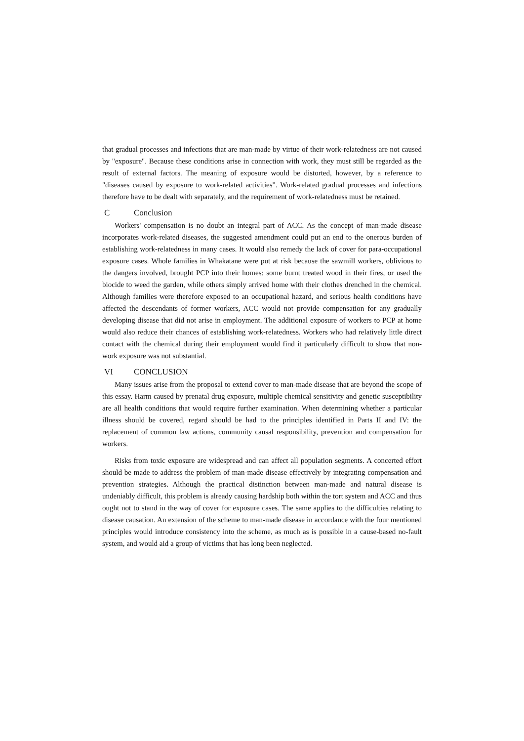that gradual processes and infections that are man-made by virtue of their work-relatedness are not caused by "exposure". Because these conditions arise in connection with work, they must still be regarded as the result of external factors. The meaning of exposure would be distorted, however, by a reference to "diseases caused by exposure to work-related activities". Work-related gradual processes and infections therefore have to be dealt with separately, and the requirement of work-relatedness must be retained.
C Conclusion
Workers' compensation is no doubt an integral part of ACC. As the concept of man-made disease incorporates work-related diseases, the suggested amendment could put an end to the onerous burden of establishing work-relatedness in many cases. It would also remedy the lack of cover for para-occupational exposure cases. Whole families in Whakatane were put at risk because the sawmill workers, oblivious to the dangers involved, brought PCP into their homes: some burnt treated wood in their fires, or used the biocide to weed the garden, while others simply arrived home with their clothes drenched in the chemical. Although families were therefore exposed to an occupational hazard, and serious health conditions have affected the descendants of former workers, ACC would not provide compensation for any gradually developing disease that did not arise in employment. The additional exposure of workers to PCP at home would also reduce their chances of establishing work-relatedness. Workers who had relatively little direct contact with the chemical during their employment would find it particularly difficult to show that non-work exposure was not substantial.
VI CONCLUSION
Many issues arise from the proposal to extend cover to man-made disease that are beyond the scope of this essay. Harm caused by prenatal drug exposure, multiple chemical sensitivity and genetic susceptibility are all health conditions that would require further examination. When determining whether a particular illness should be covered, regard should be had to the principles identified in Parts II and IV: the replacement of common law actions, community causal responsibility, prevention and compensation for workers.
Risks from toxic exposure are widespread and can affect all population segments. A concerted effort should be made to address the problem of man-made disease effectively by integrating compensation and prevention strategies. Although the practical distinction between man-made and natural disease is undeniably difficult, this problem is already causing hardship both within the tort system and ACC and thus ought not to stand in the way of cover for exposure cases. The same applies to the difficulties relating to disease causation. An extension of the scheme to man-made disease in accordance with the four mentioned principles would introduce consistency into the scheme, as much as is possible in a cause-based no-fault system, and would aid a group of victims that has long been neglected.